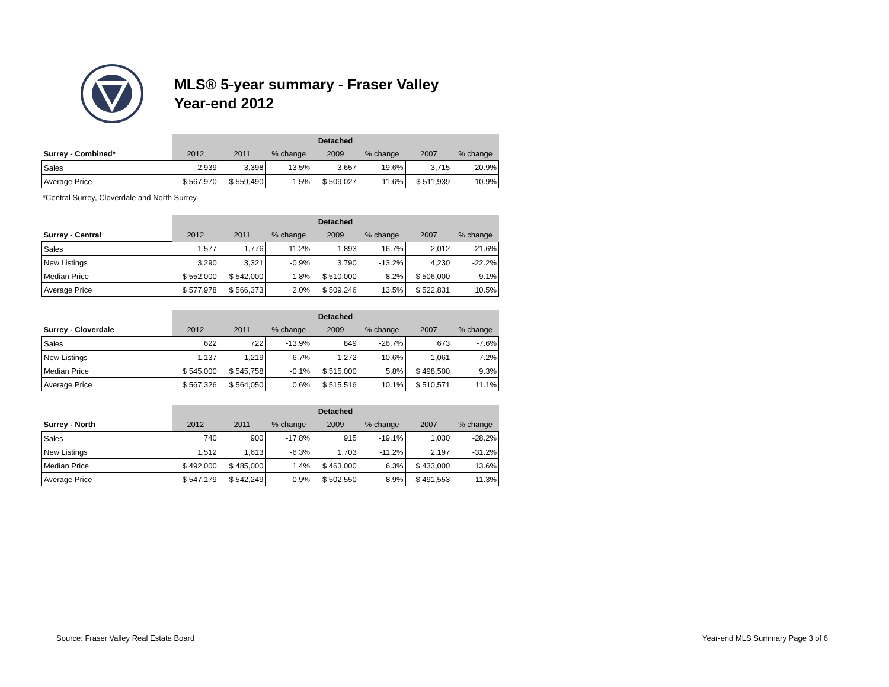MLS® 5-year summary - Fraser Valley
Year-end 2012
| | Detached | | | | | | |
| Surrey - Combined* | 2012 | 2011 | % change | 2009 | % change | 2007 | % change |
| Sales | 2,939 | 3,398 | -13.5% | 3,657 | -19.6% | 3,715 | -20.9% |
| Average Price | $ 567,970 | $ 559,490 | 1.5% | $ 509,027 | 11.6% | $ 511,939 | 10.9% |
*Central Surrey, Cloverdale and North Surrey
| | Detached | | | | | | |
| Surrey - Central | 2012 | 2011 | % change | 2009 | % change | 2007 | % change |
| Sales | 1,577 | 1,776 | -11.2% | 1,893 | -16.7% | 2,012 | -21.6% |
| New Listings | 3,290 | 3,321 | -0.9% | 3,790 | -13.2% | 4,230 | -22.2% |
| Median Price | $ 552,000 | $ 542,000 | 1.8% | $ 510,000 | 8.2% | $ 506,000 | 9.1% |
| Average Price | $ 577,978 | $ 566,373 | 2.0% | $ 509,246 | 13.5% | $ 522,831 | 10.5% |
| | Detached | | | | | | |
| Surrey - Cloverdale | 2012 | 2011 | % change | 2009 | % change | 2007 | % change |
| Sales | 622 | 722 | -13.9% | 849 | -26.7% | 673 | -7.6% |
| New Listings | 1,137 | 1,219 | -6.7% | 1,272 | -10.6% | 1,061 | 7.2% |
| Median Price | $ 545,000 | $ 545,758 | -0.1% | $ 515,000 | 5.8% | $ 498,500 | 9.3% |
| Average Price | $ 567,326 | $ 564,050 | 0.6% | $ 515,516 | 10.1% | $ 510,571 | 11.1% |
| | Detached | | | | | | |
| Surrey - North | 2012 | 2011 | % change | 2009 | % change | 2007 | % change |
| Sales | 740 | 900 | -17.8% | 915 | -19.1% | 1,030 | -28.2% |
| New Listings | 1,512 | 1,613 | -6.3% | 1,703 | -11.2% | 2,197 | -31.2% |
| Median Price | $ 492,000 | $ 485,000 | 1.4% | $ 463,000 | 6.3% | $ 433,000 | 13.6% |
| Average Price | $ 547,179 | $ 542,249 | 0.9% | $ 502,550 | 8.9% | $ 491,553 | 11.3% |
Source: Fraser Valley Real Estate Board Year-end MLS Summary Page 3 of 6